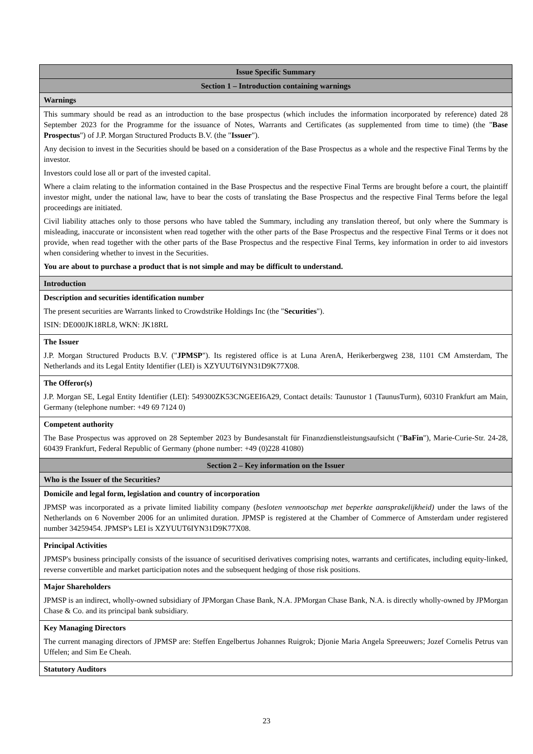| Issue Specific Summary |
| Section 1 – Introduction containing warnings |
| Warnings |
| This summary should be read as an introduction to the base prospectus (which includes the information incorporated by reference) dated 28 September 2023 for the Programme for the issuance of Notes, Warrants and Certificates (as supplemented from time to time) (the " Base Prospectus ") of J.P. Morgan Structured Products B.V. (the " Issuer "). Any decision to invest in the Securities should be based on a consideration of the Base Prospectus as a whole and the respective Final Terms by the investor. Investors could lose all or part of the invested capital. Where a claim relating to the information contained in the Base Prospectus and the respective Final Terms are brought before a court, the plaintiff investor might, under the national law, have to bear the costs of translating the Base Prospectus and the respective Final Terms before the legal proceedings are initiated. Civil liability attaches only to those persons who have tabled the Summary, including any translation thereof, but only where the Summary is misleading, inaccurate or inconsistent when read together with the other parts of the Base Prospectus and the respective Final Terms or it does not provide, when read together with the other parts of the Base Prospectus and the respective Final Terms, key information in order to aid investors when considering whether to invest in the Securities. You are about to purchase a product that is not simple and may be difficult to understand. |
| Introduction |
| Description and securities identification number The present securities are Warrants linked to Crowdstrike Holdings Inc (the " Securities "). ISIN: DE000JK18RL8, WKN: JK18RL |
| The Issuer J.P. Morgan Structured Products B.V. (" JPMSP "). Its registered office is at Luna ArenA, Herikerbergweg 238, 1101 CM Amsterdam, The Netherlands and its Legal Entity Identifier (LEI) is XZYUUT6IYN31D9K77X08. |
| The Offeror(s) J.P. Morgan SE, Legal Entity Identifier (LEI): 549300ZK53CNGEEI6A29, Contact details: Taunustor 1 (TaunusTurm), 60310 Frankfurt am Main, Germany (telephone number: +49 69 7124 0) |
| Competent authority The Base Prospectus was approved on 28 September 2023 by Bundesanstalt für Finanzdienstleistungsaufsicht (" BaFin "), Marie-Curie-Str. 24-28, 60439 Frankfurt, Federal Republic of Germany (phone number: +49 (0)228 41080) |
| Section 2 – Key information on the Issuer |
| Who is the Issuer of the Securities? |
| Domicile and legal form, legislation and country of incorporation JPMSP was incorporated as a private limited liability company ( besloten vennootschap met beperkte aansprakelijkheid) under the laws of the Netherlands on 6 November 2006 for an unlimited duration. JPMSP is registered at the Chamber of Commerce of Amsterdam under registered number 34259454. JPMSP's LEI is XZYUUT6IYN31D9K77X08. |
| Principal Activities JPMSP's business principally consists of the issuance of securitised derivatives comprising notes, warrants and certificates, including equity-linked, reverse convertible and market participation notes and the subsequent hedging of those risk positions. |
| Major Shareholders JPMSP is an indirect, wholly-owned subsidiary of JPMorgan Chase Bank, N.A. JPMorgan Chase Bank, N.A. is directly wholly-owned by JPMorgan Chase & Co. and its principal bank subsidiary. |
| Key Managing Directors The current managing directors of JPMSP are: Steffen Engelbertus Johannes Ruigrok; Djonie Maria Angela Spreeuwers; Jozef Cornelis Petrus van Uffelen; and Sim Ee Cheah. |
| Statutory Auditors |
23